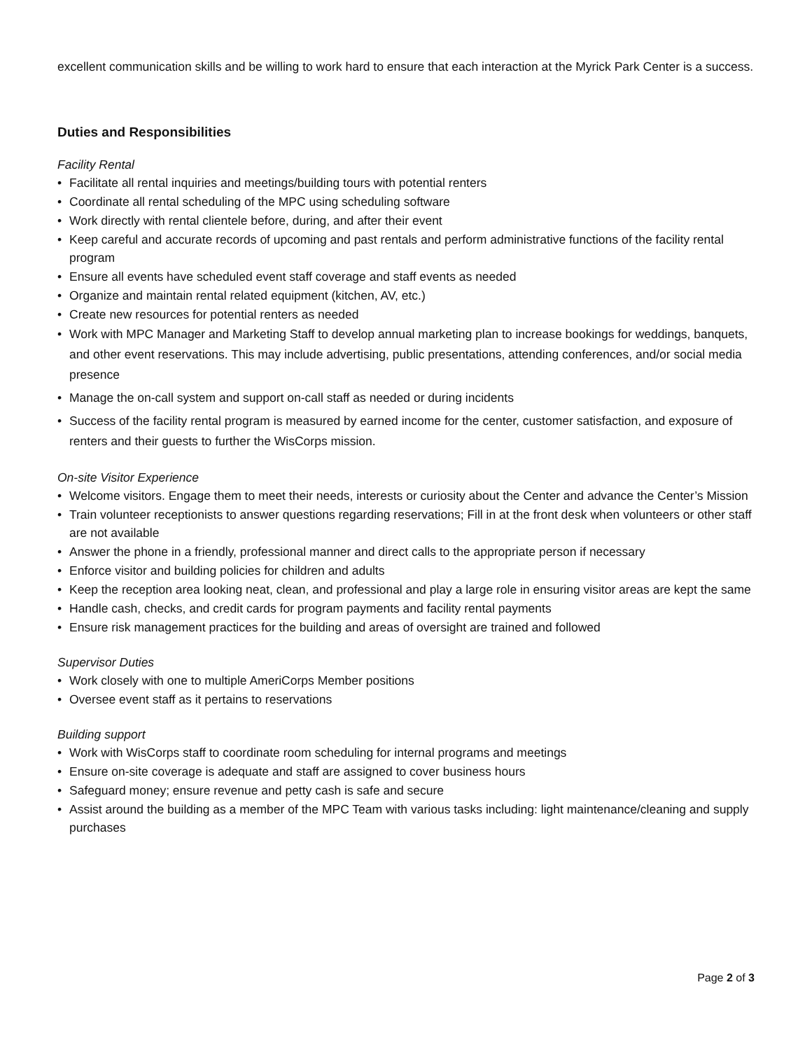excellent communication skills and be willing to work hard to ensure that each interaction at the Myrick Park Center is a success.
Duties and Responsibilities
Facility Rental
Facilitate all rental inquiries and meetings/building tours with potential renters
Coordinate all rental scheduling of the MPC using scheduling software
Work directly with rental clientele before, during, and after their event
Keep careful and accurate records of upcoming and past rentals and perform administrative functions of the facility rental program
Ensure all events have scheduled event staff coverage and staff events as needed
Organize and maintain rental related equipment (kitchen, AV, etc.)
Create new resources for potential renters as needed
Work with MPC Manager and Marketing Staff to develop annual marketing plan to increase bookings for weddings, banquets, and other event reservations. This may include advertising, public presentations, attending conferences, and/or social media presence
Manage the on-call system and support on-call staff as needed or during incidents
Success of the facility rental program is measured by earned income for the center, customer satisfaction, and exposure of renters and their guests to further the WisCorps mission.
On-site Visitor Experience
Welcome visitors. Engage them to meet their needs, interests or curiosity about the Center and advance the Center’s Mission
Train volunteer receptionists to answer questions regarding reservations; Fill in at the front desk when volunteers or other staff are not available
Answer the phone in a friendly, professional manner and direct calls to the appropriate person if necessary
Enforce visitor and building policies for children and adults
Keep the reception area looking neat, clean, and professional and play a large role in ensuring visitor areas are kept the same
Handle cash, checks, and credit cards for program payments and facility rental payments
Ensure risk management practices for the building and areas of oversight are trained and followed
Supervisor Duties
Work closely with one to multiple AmeriCorps Member positions
Oversee event staff as it pertains to reservations
Building support
Work with WisCorps staff to coordinate room scheduling for internal programs and meetings
Ensure on-site coverage is adequate and staff are assigned to cover business hours
Safeguard money; ensure revenue and petty cash is safe and secure
Assist around the building as a member of the MPC Team with various tasks including: light maintenance/cleaning and supply purchases
Page 2 of 3